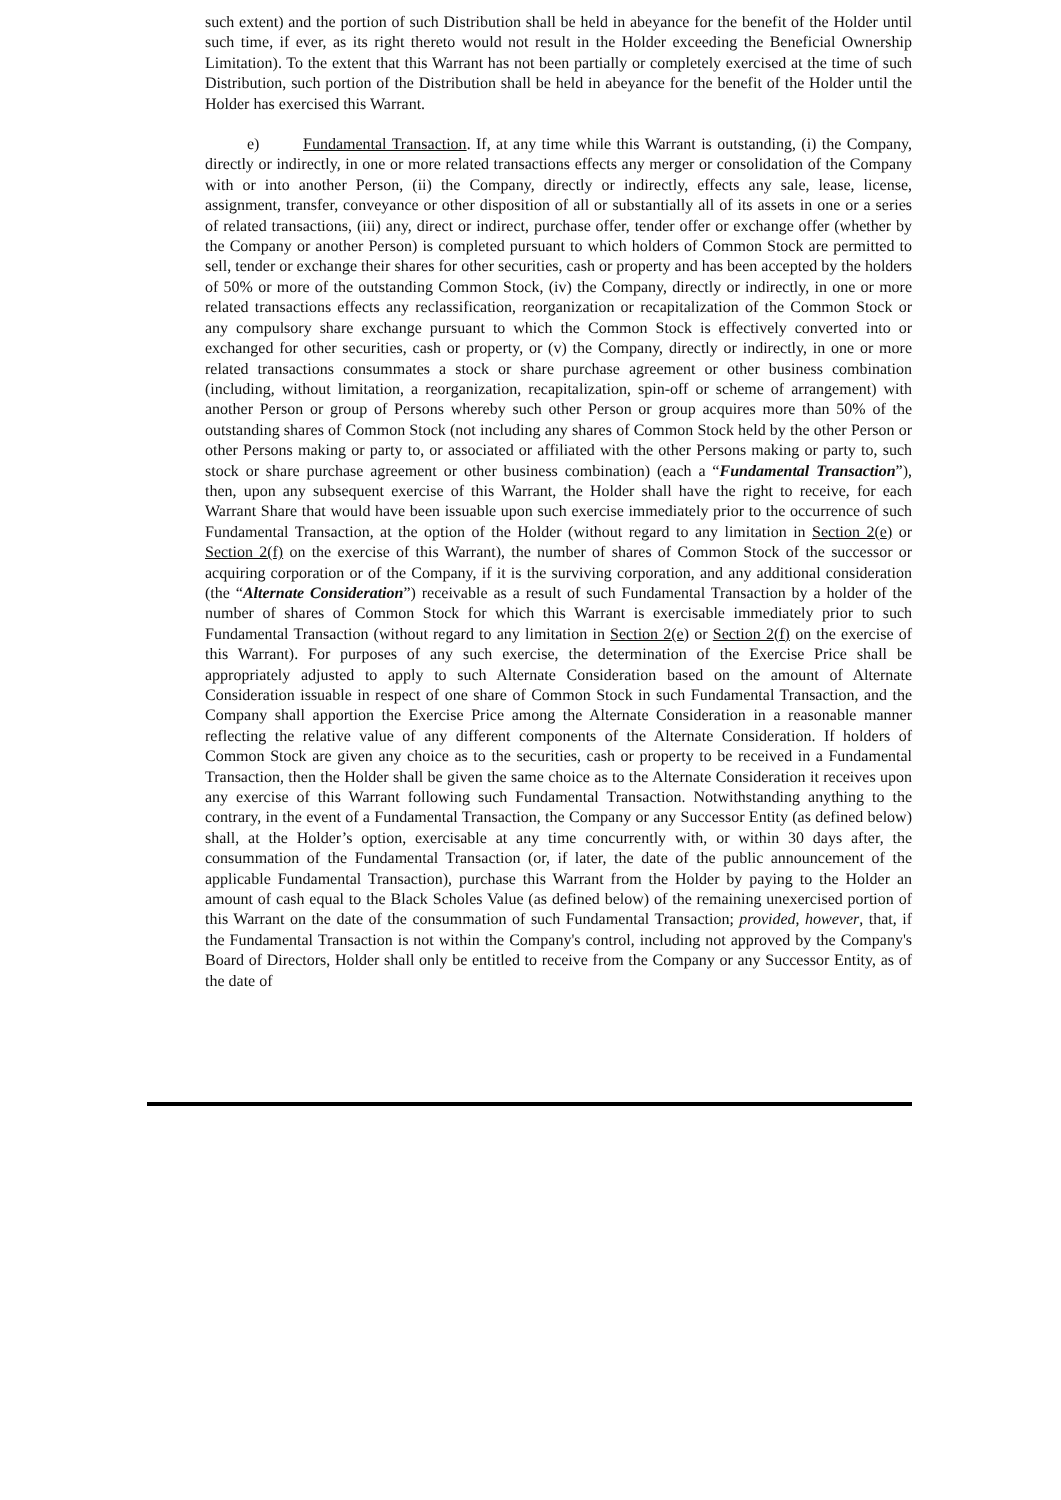such extent) and the portion of such Distribution shall be held in abeyance for the benefit of the Holder until such time, if ever, as its right thereto would not result in the Holder exceeding the Beneficial Ownership Limitation). To the extent that this Warrant has not been partially or completely exercised at the time of such Distribution, such portion of the Distribution shall be held in abeyance for the benefit of the Holder until the Holder has exercised this Warrant.
e) Fundamental Transaction. If, at any time while this Warrant is outstanding, (i) the Company, directly or indirectly, in one or more related transactions effects any merger or consolidation of the Company with or into another Person, (ii) the Company, directly or indirectly, effects any sale, lease, license, assignment, transfer, conveyance or other disposition of all or substantially all of its assets in one or a series of related transactions, (iii) any, direct or indirect, purchase offer, tender offer or exchange offer (whether by the Company or another Person) is completed pursuant to which holders of Common Stock are permitted to sell, tender or exchange their shares for other securities, cash or property and has been accepted by the holders of 50% or more of the outstanding Common Stock, (iv) the Company, directly or indirectly, in one or more related transactions effects any reclassification, reorganization or recapitalization of the Common Stock or any compulsory share exchange pursuant to which the Common Stock is effectively converted into or exchanged for other securities, cash or property, or (v) the Company, directly or indirectly, in one or more related transactions consummates a stock or share purchase agreement or other business combination (including, without limitation, a reorganization, recapitalization, spin-off or scheme of arrangement) with another Person or group of Persons whereby such other Person or group acquires more than 50% of the outstanding shares of Common Stock (not including any shares of Common Stock held by the other Person or other Persons making or party to, or associated or affiliated with the other Persons making or party to, such stock or share purchase agreement or other business combination) (each a “Fundamental Transaction”), then, upon any subsequent exercise of this Warrant, the Holder shall have the right to receive, for each Warrant Share that would have been issuable upon such exercise immediately prior to the occurrence of such Fundamental Transaction, at the option of the Holder (without regard to any limitation in Section 2(e) or Section 2(f) on the exercise of this Warrant), the number of shares of Common Stock of the successor or acquiring corporation or of the Company, if it is the surviving corporation, and any additional consideration (the “Alternate Consideration”) receivable as a result of such Fundamental Transaction by a holder of the number of shares of Common Stock for which this Warrant is exercisable immediately prior to such Fundamental Transaction (without regard to any limitation in Section 2(e) or Section 2(f) on the exercise of this Warrant). For purposes of any such exercise, the determination of the Exercise Price shall be appropriately adjusted to apply to such Alternate Consideration based on the amount of Alternate Consideration issuable in respect of one share of Common Stock in such Fundamental Transaction, and the Company shall apportion the Exercise Price among the Alternate Consideration in a reasonable manner reflecting the relative value of any different components of the Alternate Consideration. If holders of Common Stock are given any choice as to the securities, cash or property to be received in a Fundamental Transaction, then the Holder shall be given the same choice as to the Alternate Consideration it receives upon any exercise of this Warrant following such Fundamental Transaction. Notwithstanding anything to the contrary, in the event of a Fundamental Transaction, the Company or any Successor Entity (as defined below) shall, at the Holder’s option, exercisable at any time concurrently with, or within 30 days after, the consummation of the Fundamental Transaction (or, if later, the date of the public announcement of the applicable Fundamental Transaction), purchase this Warrant from the Holder by paying to the Holder an amount of cash equal to the Black Scholes Value (as defined below) of the remaining unexercised portion of this Warrant on the date of the consummation of such Fundamental Transaction; provided, however, that, if the Fundamental Transaction is not within the Company's control, including not approved by the Company's Board of Directors, Holder shall only be entitled to receive from the Company or any Successor Entity, as of the date of